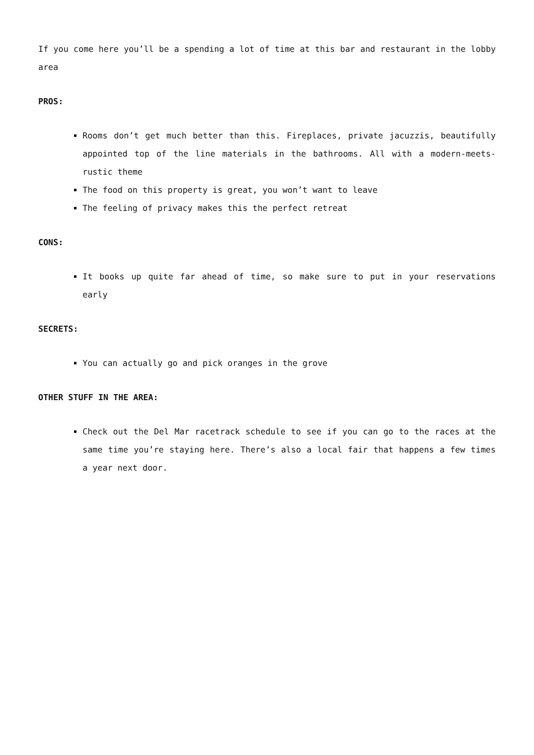If you come here you’ll be a spending a lot of time at this bar and restaurant in the lobby area
PROS:
Rooms don’t get much better than this. Fireplaces, private jacuzzis, beautifully appointed top of the line materials in the bathrooms. All with a modern-meets-rustic theme
The food on this property is great, you won’t want to leave
The feeling of privacy makes this the perfect retreat
CONS:
It books up quite far ahead of time, so make sure to put in your reservations early
SECRETS:
You can actually go and pick oranges in the grove
OTHER STUFF IN THE AREA:
Check out the Del Mar racetrack schedule to see if you can go to the races at the same time you’re staying here. There’s also a local fair that happens a few times a year next door.